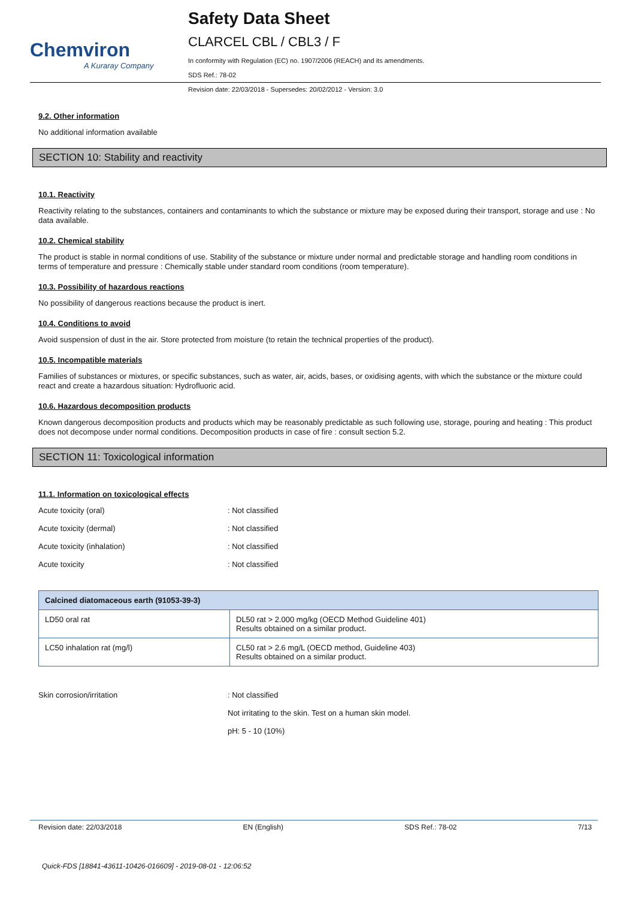Chemviron
A Kuraray Company
Safety Data Sheet
CLARCEL CBL / CBL3 / F
In conformity with Regulation (EC) no. 1907/2006 (REACH) and its amendments.
SDS Ref.: 78-02
Revision date: 22/03/2018 - Supersedes: 20/02/2012 - Version: 3.0
9.2. Other information
No additional information available
SECTION 10: Stability and reactivity
10.1. Reactivity
Reactivity relating to the substances, containers and contaminants to which the substance or mixture may be exposed during their transport, storage and use : No data available.
10.2. Chemical stability
The product is stable in normal conditions of use. Stability of the substance or mixture under normal and predictable storage and handling room conditions in terms of temperature and pressure : Chemically stable under standard room conditions (room temperature).
10.3. Possibility of hazardous reactions
No possibility of dangerous reactions because the product is inert.
10.4. Conditions to avoid
Avoid suspension of dust in the air. Store protected from moisture (to retain the technical properties of the product).
10.5. Incompatible materials
Families of substances or mixtures, or specific substances, such as water, air, acids, bases, or oxidising agents, with which the substance or the mixture could react and create a hazardous situation: Hydrofluoric acid.
10.6. Hazardous decomposition products
Known dangerous decomposition products and products which may be reasonably predictable as such following use, storage, pouring and heating : This product does not decompose under normal conditions. Decomposition products in case of fire : consult section 5.2.
SECTION 11: Toxicological information
11.1. Information on toxicological effects
Acute toxicity (oral): Not classified
Acute toxicity (dermal): Not classified
Acute toxicity (inhalation): Not classified
Acute toxicity: Not classified
| Calcined diatomaceous earth (91053-39-3) | |
| --- | --- |
| LD50 oral rat | DL50 rat > 2.000 mg/kg (OECD Method Guideline 401) Results obtained on a similar product. |
| LC50 inhalation rat (mg/l) | CL50 rat > 2.6 mg/L (OECD method, Guideline 403) Results obtained on a similar product. |
Skin corrosion/irritation: Not classified
Not irritating to the skin. Test on a human skin model.
pH: 5 - 10 (10%)
Revision date: 22/03/2018 EN (English) SDS Ref.: 78-02 7/13
Quick-FDS [18841-43611-10426-016609] - 2019-08-01 - 12:06:52